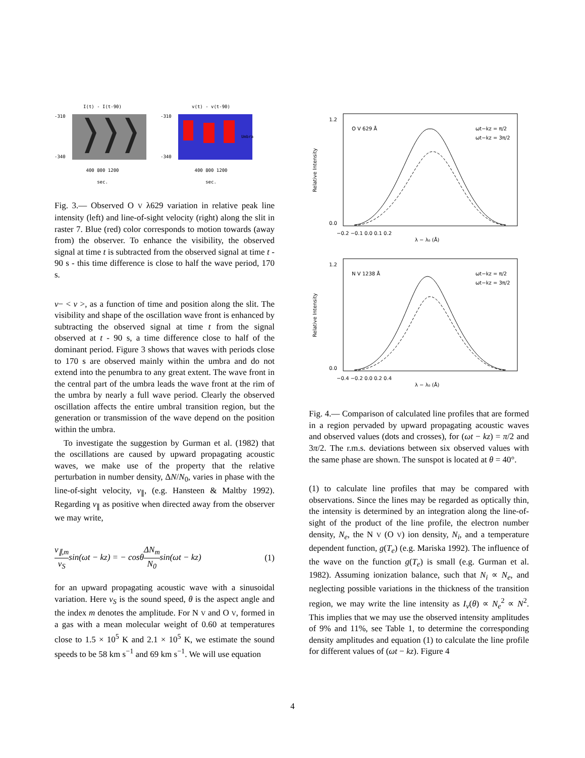I(t) - I(t-90)
-310
-340
400 800 1200
sec.
v(t) - v(t-90)
-310
-340
Umbra
400 800 1200
sec.
Fig. 3.— Observed O V λ629 variation in relative peak line intensity (left) and line-of-sight velocity (right) along the slit in raster 7. Blue (red) color corresponds to motion towards (away from) the observer. To enhance the visibility, the observed signal at time t is subtracted from the observed signal at time t - 90 s - this time difference is close to half the wave period, 170 s.
v− < v >, as a function of time and position along the slit. The visibility and shape of the oscillation wave front is enhanced by subtracting the observed signal at time t from the signal observed at t - 90 s, a time difference close to half of the dominant period. Figure 3 shows that waves with periods close to 170 s are observed mainly within the umbra and do not extend into the penumbra to any great extent. The wave front in the central part of the umbra leads the wave front at the rim of the umbra by nearly a full wave period. Clearly the observed oscillation affects the entire umbral transition region, but the generation or transmission of the wave depend on the position within the umbra.
To investigate the suggestion by Gurman et al. (1982) that the oscillations are caused by upward propagating acoustic waves, we make use of the property that the relative perturbation in number density, ΔN/N<sub>0</sub>, varies in phase with the line-of-sight velocity, v<sub>∥</sub>, (e.g. Hansteen & Maltby 1992). Regarding v<sub>∥</sub> as positive when directed away from the observer we may write,
v<sub>∥,m</sub> v<sub>S</sub>sin(ωt − kz) = − cosθΔN<sub>m</sub> N<sub>0</sub>sin(ωt − kz) (1)
for an upward propagating acoustic wave with a sinusoidal variation. Here v<sub>S</sub> is the sound speed, θ is the aspect angle and the index m denotes the amplitude. For N V and O V, formed in a gas with a mean molecular weight of 0.60 at temperatures close to 1.5 × 10<sup>5</sup> K and 2.1 × 10<sup>5</sup> K, we estimate the sound speeds to be 58 km s<sup>−1</sup> and 69 km s<sup>−1</sup>. We will use equation
O V 629 Å
ωt−kz = π/2
ωt−kz = 3π/2
1.2
0.0
−0.2 −0.1 0.0 0.1 0.2
λ − λ₀ (Å)
Relative Intensity
N V 1238 Å
ωt−kz = π/2
ωt−kz = 3π/2
1.2
0.0
−0.4 −0.2 0.0 0.2 0.4
λ − λ₀ (Å)
Relative Intensity
Fig. 4.— Comparison of calculated line profiles that are formed in a region pervaded by upward propagating acoustic waves and observed values (dots and crosses), for (ωt − kz) = π/2 and 3π/2. The r.m.s. deviations between six observed values with the same phase are shown. The sunspot is located at θ = 40°.
(1) to calculate line profiles that may be compared with observations. Since the lines may be regarded as optically thin, the intensity is determined by an integration along the line-of-sight of the product of the line profile, the electron number density, N<sub>e</sub>, the N V (O V) ion density, N<sub>i</sub>, and a temperature dependent function, g(T<sub>e</sub>) (e.g. Mariska 1992). The influence of the wave on the function g(T<sub>e</sub>) is small (e.g. Gurman et al. 1982). Assuming ionization balance, such that N<sub>i</sub> ∝ N<sub>e</sub>, and neglecting possible variations in the thickness of the transition region, we may write the line intensity as I<sub>ν</sub>(θ) ∝ N<sub>e</sub><sup>2</sup> ∝ N<sup>2</sup>. This implies that we may use the observed intensity amplitudes of 9% and 11%, see Table 1, to determine the corresponding density amplitudes and equation (1) to calculate the line profile for different values of (ωt − kz). Figure 4
4